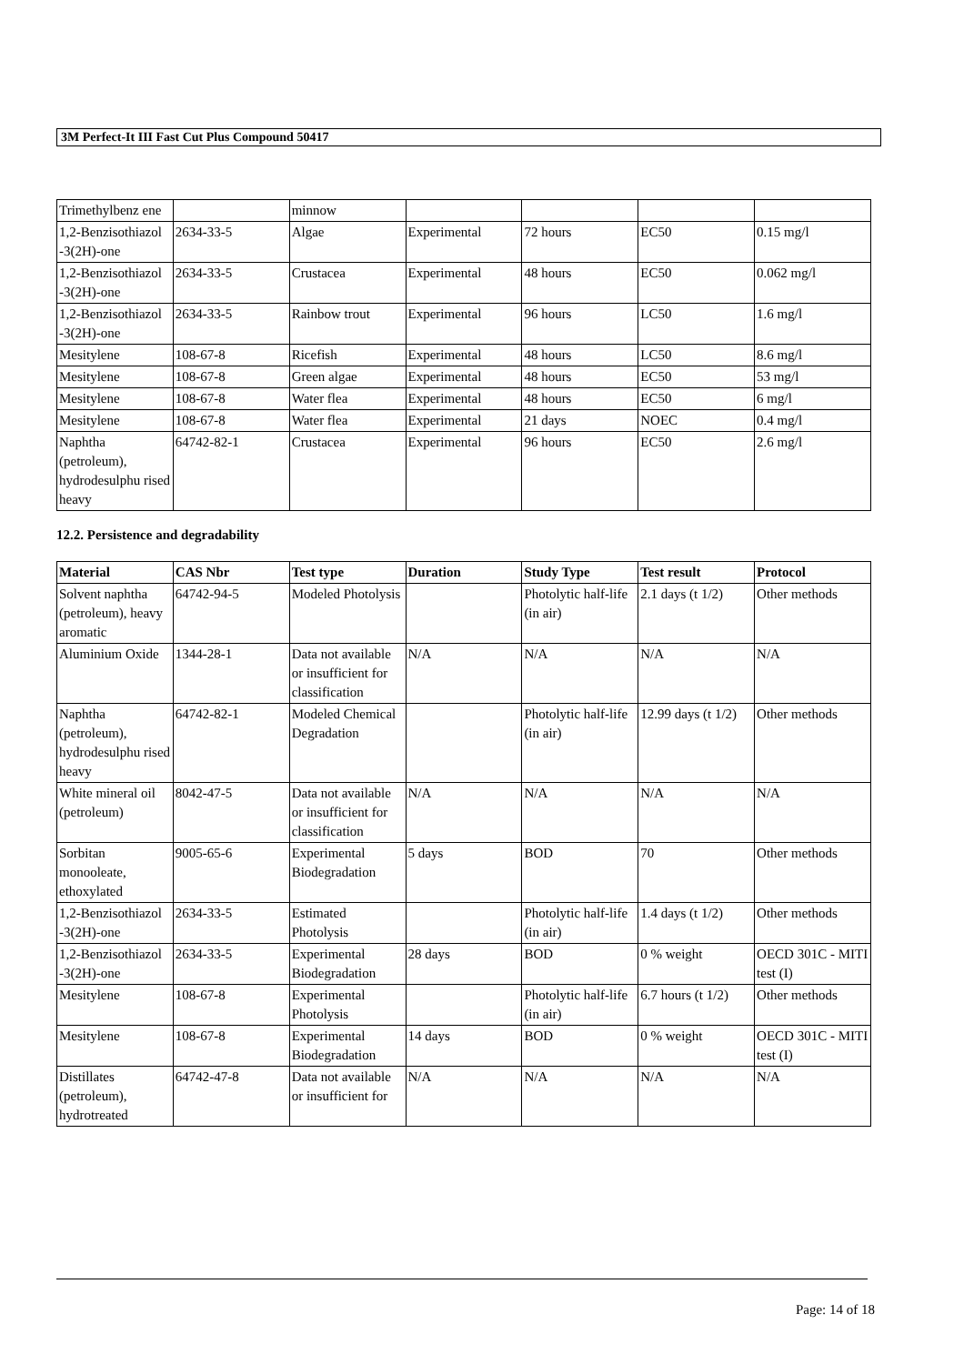3M Perfect-It III Fast Cut Plus Compound 50417
| Trimethylbenz ene | | minnow | | | | |
| 1,2-Benzisothiazol -3(2H)-one | 2634-33-5 | Algae | Experimental | 72 hours | EC50 | 0.15 mg/l |
| 1,2-Benzisothiazol -3(2H)-one | 2634-33-5 | Crustacea | Experimental | 48 hours | EC50 | 0.062 mg/l |
| 1,2-Benzisothiazol -3(2H)-one | 2634-33-5 | Rainbow trout | Experimental | 96 hours | LC50 | 1.6 mg/l |
| Mesitylene | 108-67-8 | Ricefish | Experimental | 48 hours | LC50 | 8.6 mg/l |
| Mesitylene | 108-67-8 | Green algae | Experimental | 48 hours | EC50 | 53 mg/l |
| Mesitylene | 108-67-8 | Water flea | Experimental | 48 hours | EC50 | 6 mg/l |
| Mesitylene | 108-67-8 | Water flea | Experimental | 21 days | NOEC | 0.4 mg/l |
| Naphtha (petroleum), hydrodesulphu rised heavy | 64742-82-1 | Crustacea | Experimental | 96 hours | EC50 | 2.6 mg/l |
12.2. Persistence and degradability
| Material | CAS Nbr | Test type | Duration | Study Type | Test result | Protocol |
| --- | --- | --- | --- | --- | --- | --- |
| Solvent naphtha (petroleum), heavy aromatic | 64742-94-5 | Modeled Photolysis | | Photolytic half-life (in air) | 2.1 days (t 1/2) | Other methods |
| Aluminium Oxide | 1344-28-1 | Data not available or insufficient for classification | N/A | N/A | N/A | N/A |
| Naphtha (petroleum), hydrodesulphu rised heavy | 64742-82-1 | Modeled Chemical Degradation | | Photolytic half-life (in air) | 12.99 days (t 1/2) | Other methods |
| White mineral oil (petroleum) | 8042-47-5 | Data not available or insufficient for classification | N/A | N/A | N/A | N/A |
| Sorbitan monooleate, ethoxylated | 9005-65-6 | Experimental Biodegradation | 5 days | BOD | 70 | Other methods |
| 1,2-Benzisothiazol -3(2H)-one | 2634-33-5 | Estimated Photolysis | | Photolytic half-life (in air) | 1.4 days (t 1/2) | Other methods |
| 1,2-Benzisothiazol -3(2H)-one | 2634-33-5 | Experimental Biodegradation | 28 days | BOD | 0 % weight | OECD 301C - MITI test (I) |
| Mesitylene | 108-67-8 | Experimental Photolysis | | Photolytic half-life (in air) | 6.7 hours (t 1/2) | Other methods |
| Mesitylene | 108-67-8 | Experimental Biodegradation | 14 days | BOD | 0 % weight | OECD 301C - MITI test (I) |
| Distillates (petroleum), hydrotreated | 64742-47-8 | Data not available or insufficient for | N/A | N/A | N/A | N/A |
Page: 14 of 18